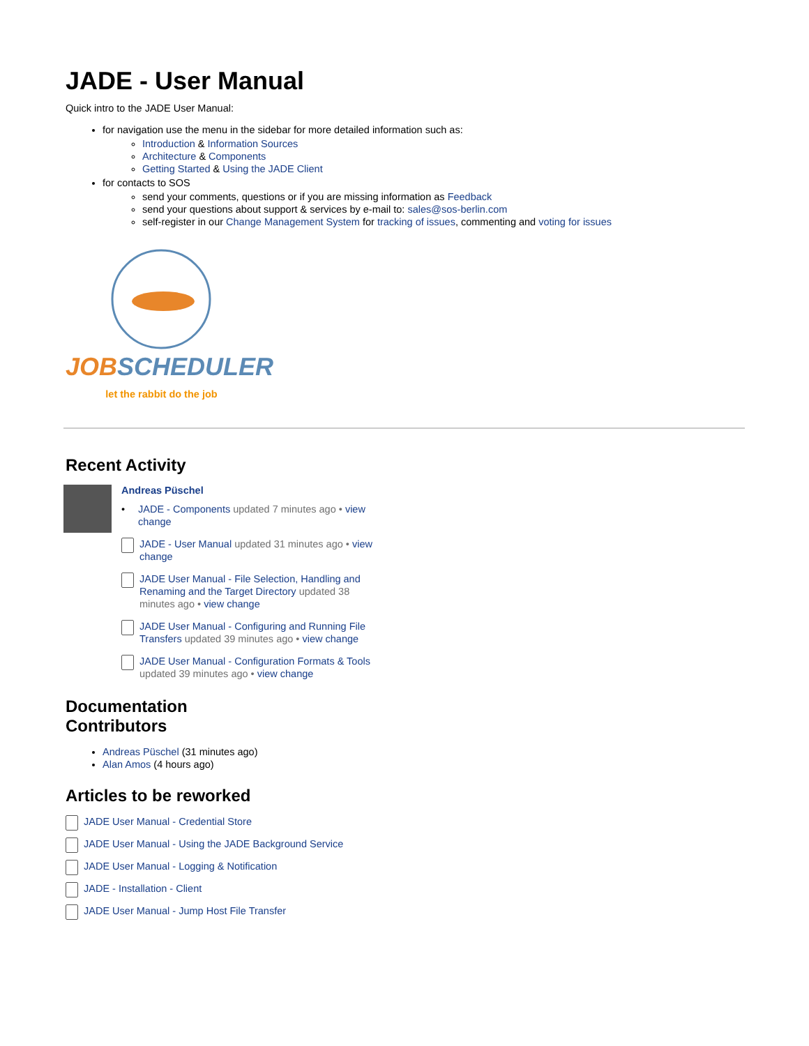JADE - User Manual
Quick intro to the JADE User Manual:
for navigation use the menu in the sidebar for more detailed information such as:
Introduction & Information Sources
Architecture & Components
Getting Started & Using the JADE Client
for contacts to SOS
send your comments, questions or if you are missing information as Feedback
send your questions about support & services by e-mail to: sales@sos-berlin.com
self-register in our Change Management System for tracking of issues, commenting and voting for issues
JOBSCHEDULER
let the rabbit do the job
Recent Activity
Andreas Püschel
•
JADE - Components updated 7 minutes ago • view change
JADE - User Manual updated 31 minutes ago • view change
JADE User Manual - File Selection, Handling and Renaming and the Target Directory updated 38 minutes ago • view change
JADE User Manual - Configuring and Running File Transfers updated 39 minutes ago • view change
JADE User Manual - Configuration Formats & Tools updated 39 minutes ago • view change
Documentation
Contributors
Andreas Püschel (31 minutes ago)
Alan Amos (4 hours ago)
Articles to be reworked
JADE User Manual - Credential Store
JADE User Manual - Using the JADE Background Service
JADE User Manual - Logging & Notification
JADE - Installation - Client
JADE User Manual - Jump Host File Transfer